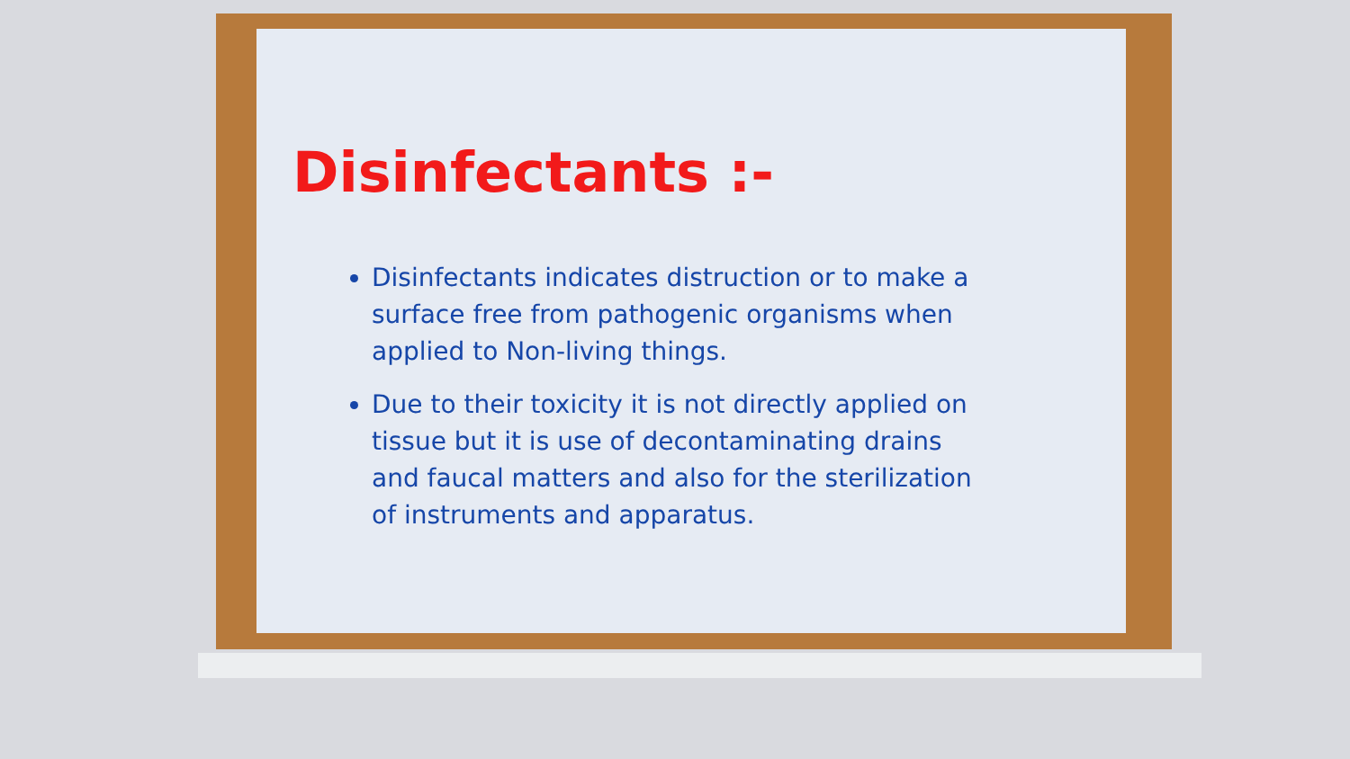Disinfectants :-
Disinfectants indicates distruction or to make a surface free from pathogenic organisms when applied to Non-living things.
Due to their toxicity it is not directly applied on tissue but it is use of decontaminating drains and faucal matters and also for the sterilization of instruments and apparatus.